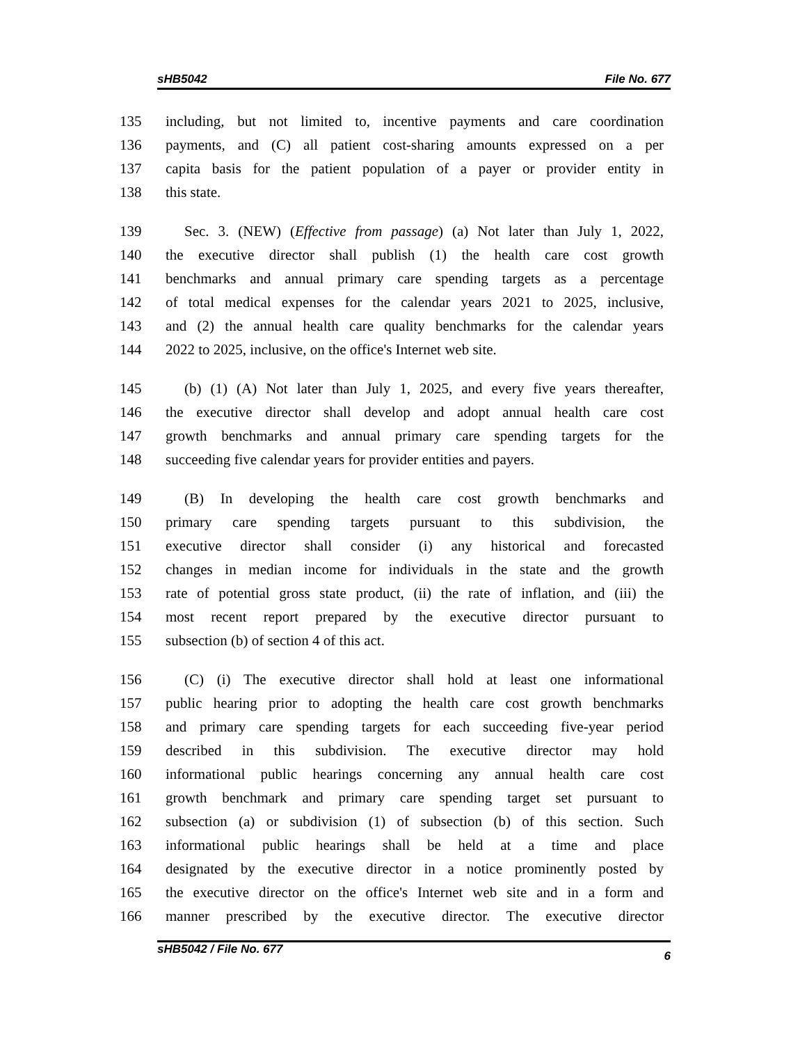sHB5042 File No. 677
135 including, but not limited to, incentive payments and care coordination
136 payments, and (C) all patient cost-sharing amounts expressed on a per
137 capita basis for the patient population of a payer or provider entity in
138 this state.
139 Sec. 3. (NEW) (Effective from passage) (a) Not later than July 1, 2022,
140 the executive director shall publish (1) the health care cost growth
141 benchmarks and annual primary care spending targets as a percentage
142 of total medical expenses for the calendar years 2021 to 2025, inclusive,
143 and (2) the annual health care quality benchmarks for the calendar years
144 2022 to 2025, inclusive, on the office's Internet web site.
145 (b) (1) (A) Not later than July 1, 2025, and every five years thereafter,
146 the executive director shall develop and adopt annual health care cost
147 growth benchmarks and annual primary care spending targets for the
148 succeeding five calendar years for provider entities and payers.
149 (B) In developing the health care cost growth benchmarks and
150 primary care spending targets pursuant to this subdivision, the
151 executive director shall consider (i) any historical and forecasted
152 changes in median income for individuals in the state and the growth
153 rate of potential gross state product, (ii) the rate of inflation, and (iii) the
154 most recent report prepared by the executive director pursuant to
155 subsection (b) of section 4 of this act.
156 (C) (i) The executive director shall hold at least one informational
157 public hearing prior to adopting the health care cost growth benchmarks
158 and primary care spending targets for each succeeding five-year period
159 described in this subdivision. The executive director may hold
160 informational public hearings concerning any annual health care cost
161 growth benchmark and primary care spending target set pursuant to
162 subsection (a) or subdivision (1) of subsection (b) of this section. Such
163 informational public hearings shall be held at a time and place
164 designated by the executive director in a notice prominently posted by
165 the executive director on the office's Internet web site and in a form and
166 manner prescribed by the executive director. The executive director
sHB5042 / File No. 677 6